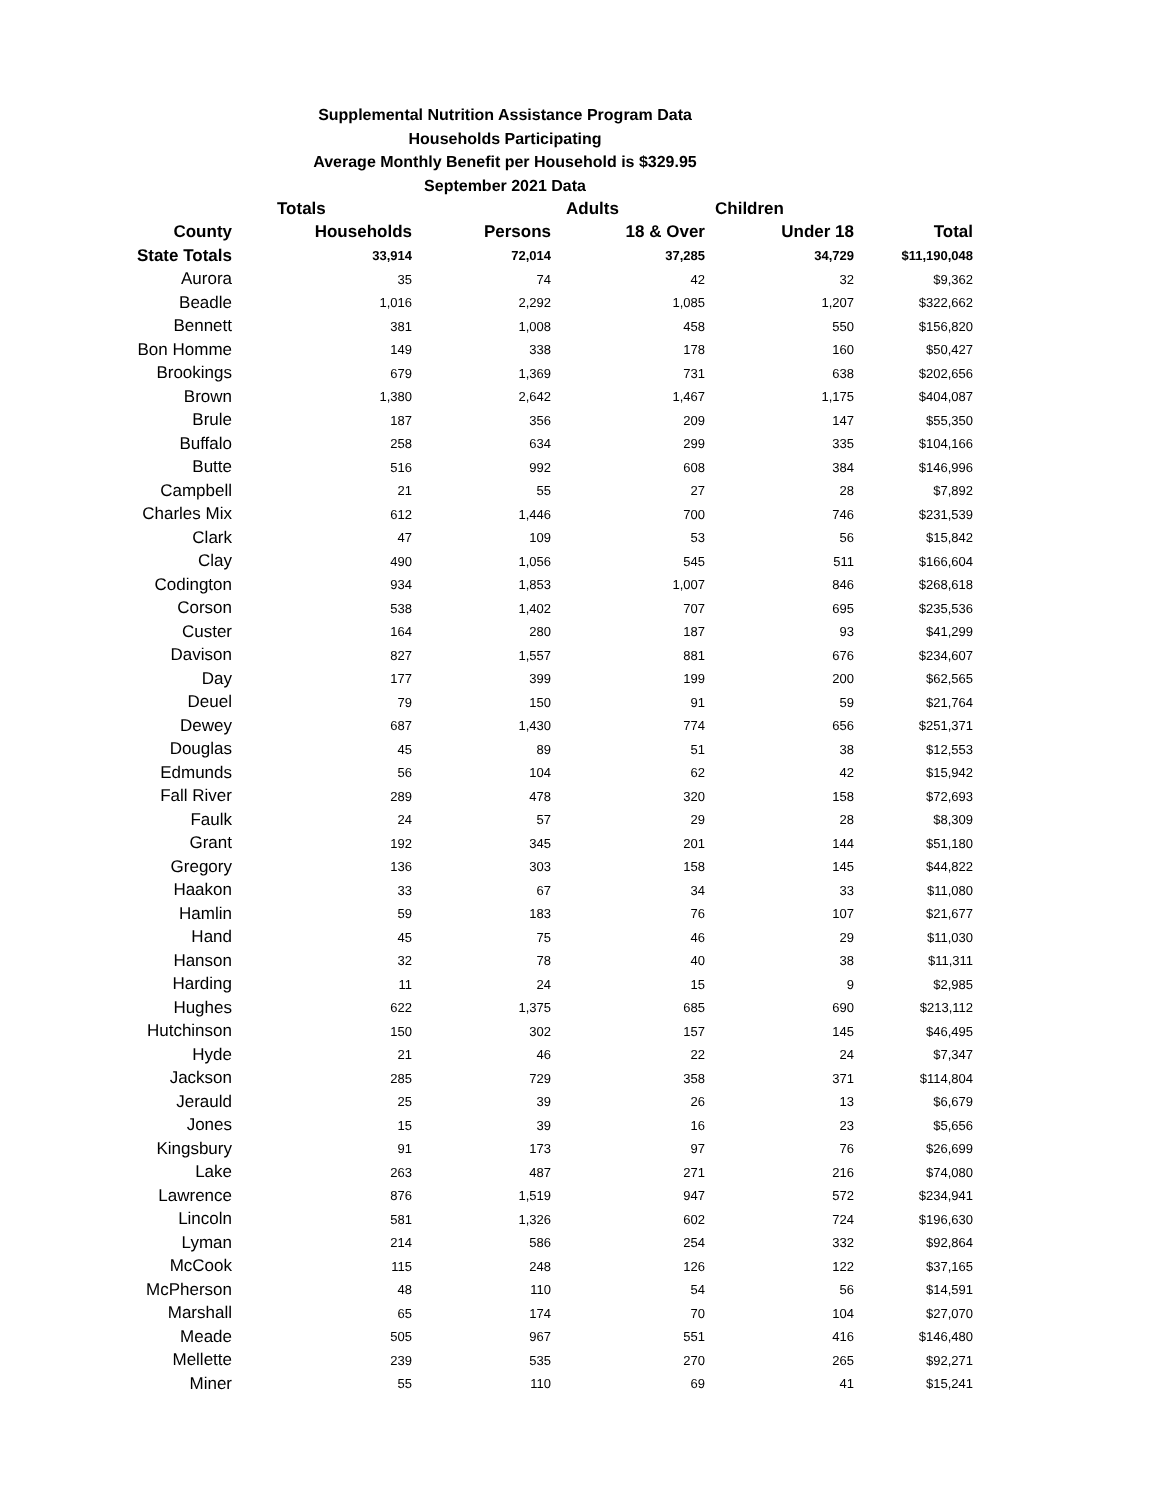Supplemental Nutrition Assistance Program Data
Households Participating
Average Monthly Benefit per Household is $329.95
September 2021 Data
| | Totals | | Adults | Children | |
| --- | --- | --- | --- | --- | --- |
| County | Households | Persons | 18 & Over | Under 18 | Total |
| State Totals | 33,914 | 72,014 | 37,285 | 34,729 | $11,190,048 |
| Aurora | 35 | 74 | 42 | 32 | $9,362 |
| Beadle | 1,016 | 2,292 | 1,085 | 1,207 | $322,662 |
| Bennett | 381 | 1,008 | 458 | 550 | $156,820 |
| Bon Homme | 149 | 338 | 178 | 160 | $50,427 |
| Brookings | 679 | 1,369 | 731 | 638 | $202,656 |
| Brown | 1,380 | 2,642 | 1,467 | 1,175 | $404,087 |
| Brule | 187 | 356 | 209 | 147 | $55,350 |
| Buffalo | 258 | 634 | 299 | 335 | $104,166 |
| Butte | 516 | 992 | 608 | 384 | $146,996 |
| Campbell | 21 | 55 | 27 | 28 | $7,892 |
| Charles Mix | 612 | 1,446 | 700 | 746 | $231,539 |
| Clark | 47 | 109 | 53 | 56 | $15,842 |
| Clay | 490 | 1,056 | 545 | 511 | $166,604 |
| Codington | 934 | 1,853 | 1,007 | 846 | $268,618 |
| Corson | 538 | 1,402 | 707 | 695 | $235,536 |
| Custer | 164 | 280 | 187 | 93 | $41,299 |
| Davison | 827 | 1,557 | 881 | 676 | $234,607 |
| Day | 177 | 399 | 199 | 200 | $62,565 |
| Deuel | 79 | 150 | 91 | 59 | $21,764 |
| Dewey | 687 | 1,430 | 774 | 656 | $251,371 |
| Douglas | 45 | 89 | 51 | 38 | $12,553 |
| Edmunds | 56 | 104 | 62 | 42 | $15,942 |
| Fall River | 289 | 478 | 320 | 158 | $72,693 |
| Faulk | 24 | 57 | 29 | 28 | $8,309 |
| Grant | 192 | 345 | 201 | 144 | $51,180 |
| Gregory | 136 | 303 | 158 | 145 | $44,822 |
| Haakon | 33 | 67 | 34 | 33 | $11,080 |
| Hamlin | 59 | 183 | 76 | 107 | $21,677 |
| Hand | 45 | 75 | 46 | 29 | $11,030 |
| Hanson | 32 | 78 | 40 | 38 | $11,311 |
| Harding | 11 | 24 | 15 | 9 | $2,985 |
| Hughes | 622 | 1,375 | 685 | 690 | $213,112 |
| Hutchinson | 150 | 302 | 157 | 145 | $46,495 |
| Hyde | 21 | 46 | 22 | 24 | $7,347 |
| Jackson | 285 | 729 | 358 | 371 | $114,804 |
| Jerauld | 25 | 39 | 26 | 13 | $6,679 |
| Jones | 15 | 39 | 16 | 23 | $5,656 |
| Kingsbury | 91 | 173 | 97 | 76 | $26,699 |
| Lake | 263 | 487 | 271 | 216 | $74,080 |
| Lawrence | 876 | 1,519 | 947 | 572 | $234,941 |
| Lincoln | 581 | 1,326 | 602 | 724 | $196,630 |
| Lyman | 214 | 586 | 254 | 332 | $92,864 |
| McCook | 115 | 248 | 126 | 122 | $37,165 |
| McPherson | 48 | 110 | 54 | 56 | $14,591 |
| Marshall | 65 | 174 | 70 | 104 | $27,070 |
| Meade | 505 | 967 | 551 | 416 | $146,480 |
| Mellette | 239 | 535 | 270 | 265 | $92,271 |
| Miner | 55 | 110 | 69 | 41 | $15,241 |